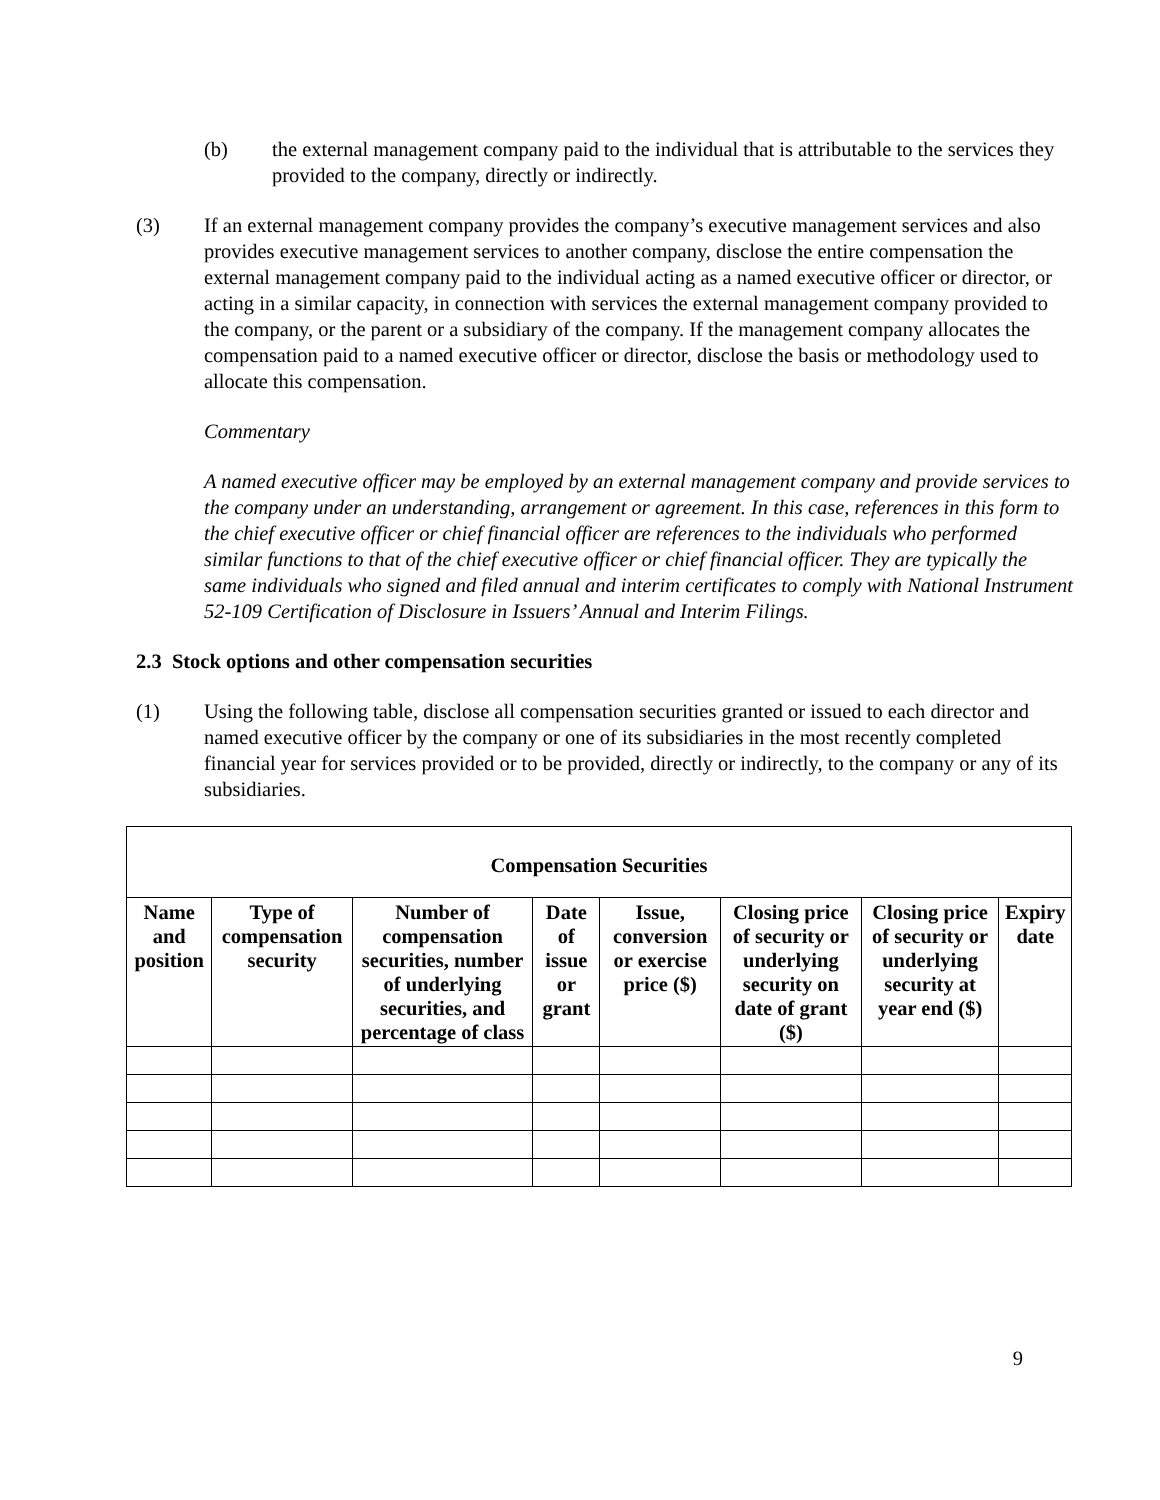(b) the external management company paid to the individual that is attributable to the services they provided to the company, directly or indirectly.
(3) If an external management company provides the company’s executive management services and also provides executive management services to another company, disclose the entire compensation the external management company paid to the individual acting as a named executive officer or director, or acting in a similar capacity, in connection with services the external management company provided to the company, or the parent or a subsidiary of the company. If the management company allocates the compensation paid to a named executive officer or director, disclose the basis or methodology used to allocate this compensation.
Commentary
A named executive officer may be employed by an external management company and provide services to the company under an understanding, arrangement or agreement. In this case, references in this form to the chief executive officer or chief financial officer are references to the individuals who performed similar functions to that of the chief executive officer or chief financial officer. They are typically the same individuals who signed and filed annual and interim certificates to comply with National Instrument 52-109 Certification of Disclosure in Issuers’ Annual and Interim Filings.
2.3 Stock options and other compensation securities
(1) Using the following table, disclose all compensation securities granted or issued to each director and named executive officer by the company or one of its subsidiaries in the most recently completed financial year for services provided or to be provided, directly or indirectly, to the company or any of its subsidiaries.
| Compensation Securities | | | | | | | |
| --- | --- | --- | --- | --- | --- | --- | --- |
| Name and position | Type of compensation security | Number of compensation securities, number of underlying securities, and percentage of class | Date of issue or grant | Issue, conversion or exercise price ($) | Closing price of security or underlying security on date of grant ($) | Closing price of security or underlying security at year end ($) | Expiry date |
9